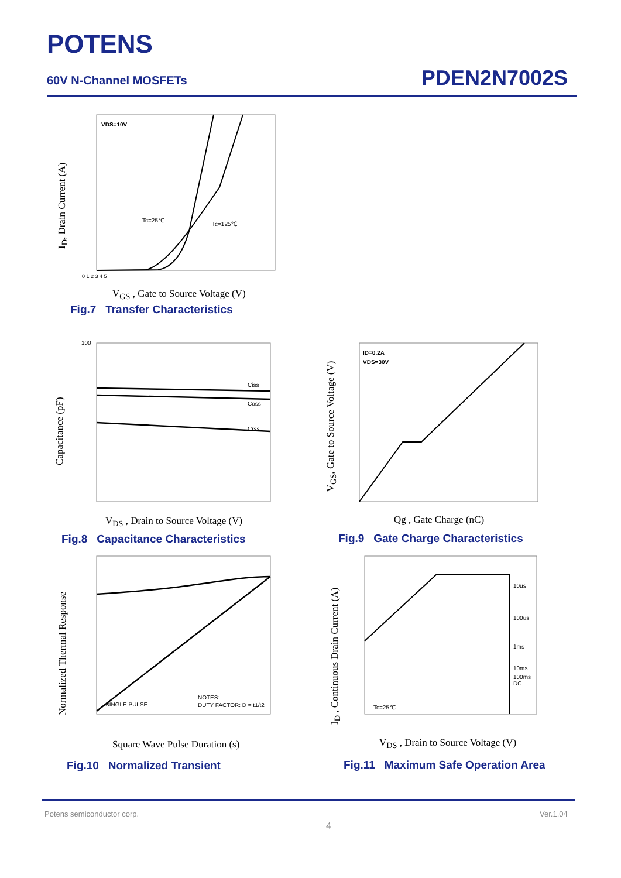POTENS
60V N-Channel MOSFETs PDEN2N7002S
VDS=10V
Tc=25℃
Tc=125℃
0 1 2 3 4 5
I<sub>D</sub>, Drain Current (A)
V<sub>GS</sub> , Gate to Source Voltage (V)
Fig.7 Transfer Characteristics
Ciss
Coss
Crss
100
Capacitance (pF)
V<sub>DS</sub> , Drain to Source Voltage (V)
Fig.8 Capacitance Characteristics
ID=0.2A
VDS=30V
V<sub>GS</sub>, Gate to Source Voltage (V)
Qg , Gate Charge (nC)
Fig.9 Gate Charge Characteristics
SINGLE PULSE
NOTES:
DUTY FACTOR: D = t1/t2
Normalized Thermal Response
Square Wave Pulse Duration (s)
Fig.10 Normalized Transient
10us
100us
1ms
10ms
100ms
DC
Tc=25℃
I<sub>D</sub> , Continuous Drain Current (A)
V<sub>DS</sub> , Drain to Source Voltage (V)
Fig.11 Maximum Safe Operation Area
Potens semiconductor corp. Ver.1.04
4